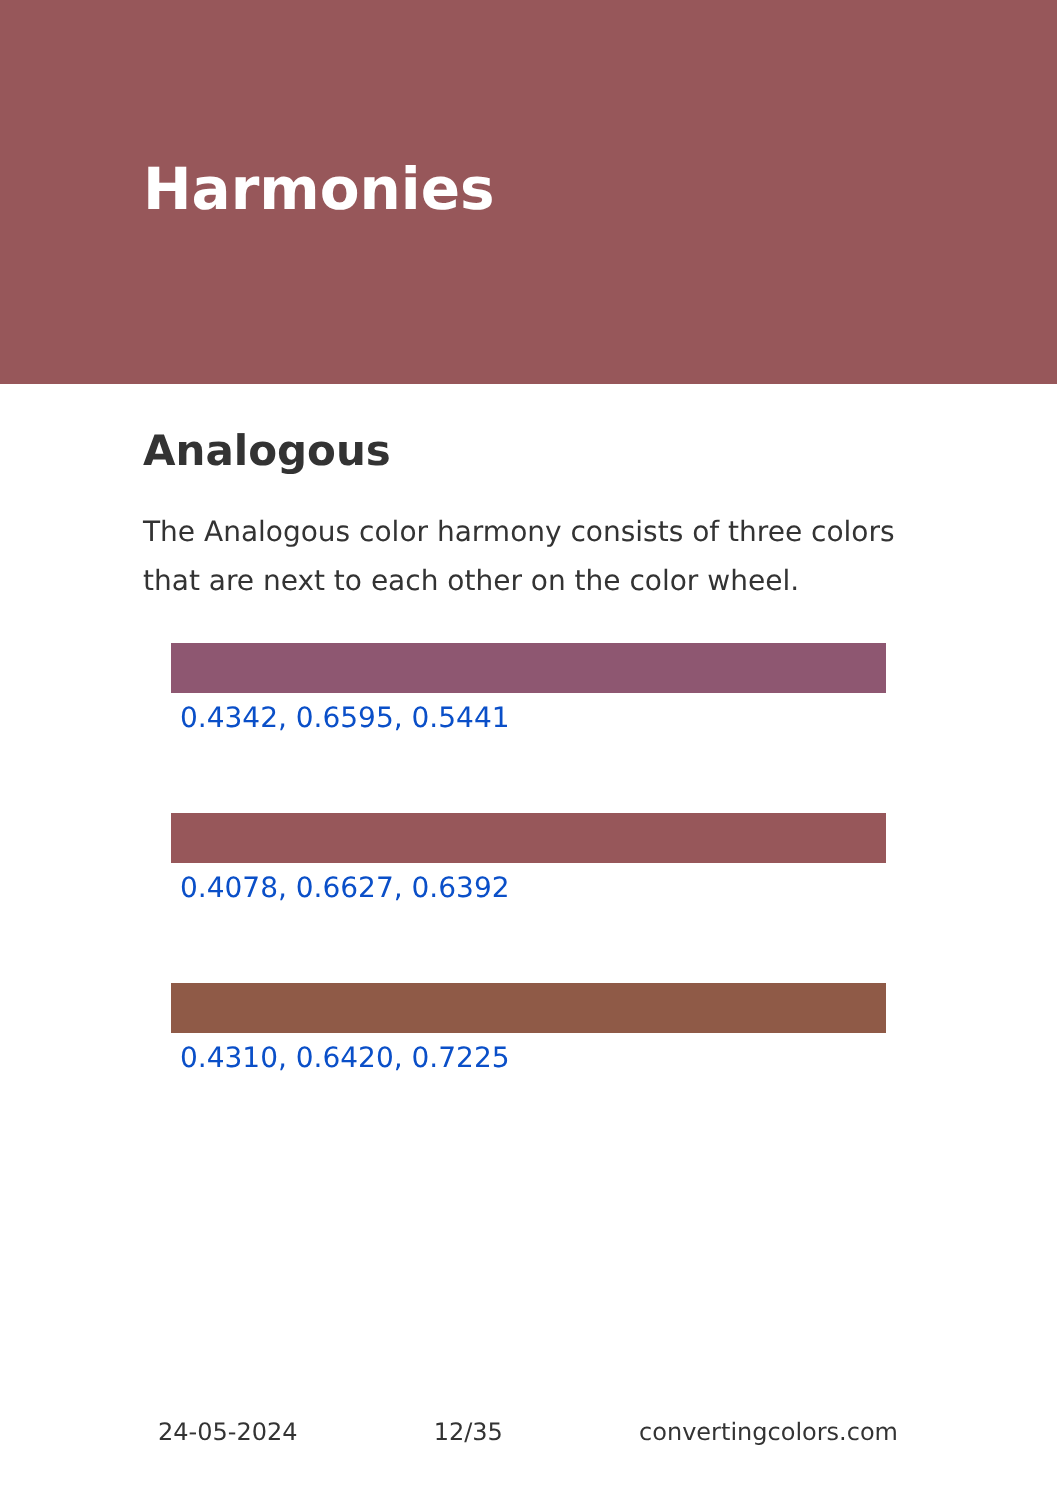Harmonies
Analogous
The Analogous color harmony consists of three colors that are next to each other on the color wheel.
0.4342, 0.6595, 0.5441
0.4078, 0.6627, 0.6392
0.4310, 0.6420, 0.7225
24-05-2024 12/35 convertingcolors.com